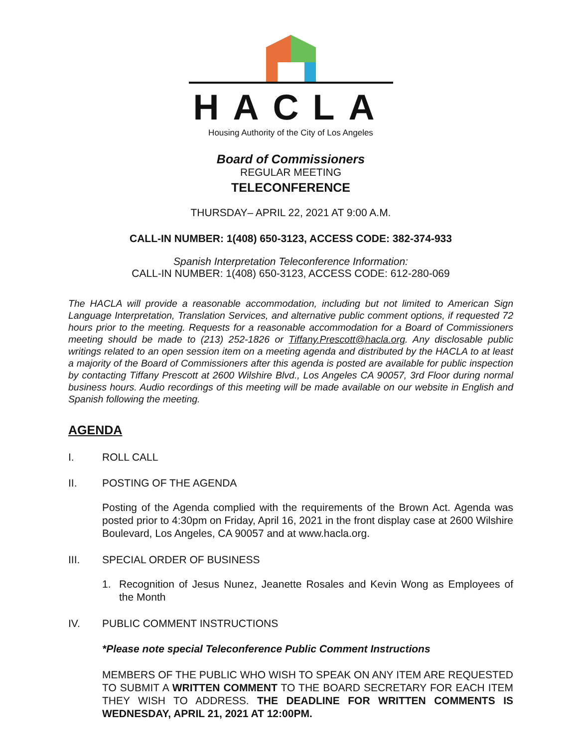HACLA
Housing Authority of the City of Los Angeles
Board of Commissioners
REGULAR MEETING
TELECONFERENCE
THURSDAY– APRIL 22, 2021 AT 9:00 A.M.
CALL-IN NUMBER: 1(408) 650-3123, ACCESS CODE: 382-374-933
Spanish Interpretation Teleconference Information:
CALL-IN NUMBER: 1(408) 650-3123, ACCESS CODE: 612-280-069
The HACLA will provide a reasonable accommodation, including but not limited to American Sign Language Interpretation, Translation Services, and alternative public comment options, if requested 72 hours prior to the meeting. Requests for a reasonable accommodation for a Board of Commissioners meeting should be made to (213) 252-1826 or Tiffany.Prescott@hacla.org. Any disclosable public writings related to an open session item on a meeting agenda and distributed by the HACLA to at least a majority of the Board of Commissioners after this agenda is posted are available for public inspection by contacting Tiffany Prescott at 2600 Wilshire Blvd., Los Angeles CA 90057, 3rd Floor during normal business hours. Audio recordings of this meeting will be made available on our website in English and Spanish following the meeting.
AGENDA
I. ROLL CALL
II. POSTING OF THE AGENDA
Posting of the Agenda complied with the requirements of the Brown Act. Agenda was posted prior to 4:30pm on Friday, April 16, 2021 in the front display case at 2600 Wilshire Boulevard, Los Angeles, CA 90057 and at www.hacla.org.
III. SPECIAL ORDER OF BUSINESS
1. Recognition of Jesus Nunez, Jeanette Rosales and Kevin Wong as Employees of the Month
IV. PUBLIC COMMENT INSTRUCTIONS
*Please note special Teleconference Public Comment Instructions
MEMBERS OF THE PUBLIC WHO WISH TO SPEAK ON ANY ITEM ARE REQUESTED TO SUBMIT A WRITTEN COMMENT TO THE BOARD SECRETARY FOR EACH ITEM THEY WISH TO ADDRESS. THE DEADLINE FOR WRITTEN COMMENTS IS WEDNESDAY, APRIL 21, 2021 AT 12:00PM.